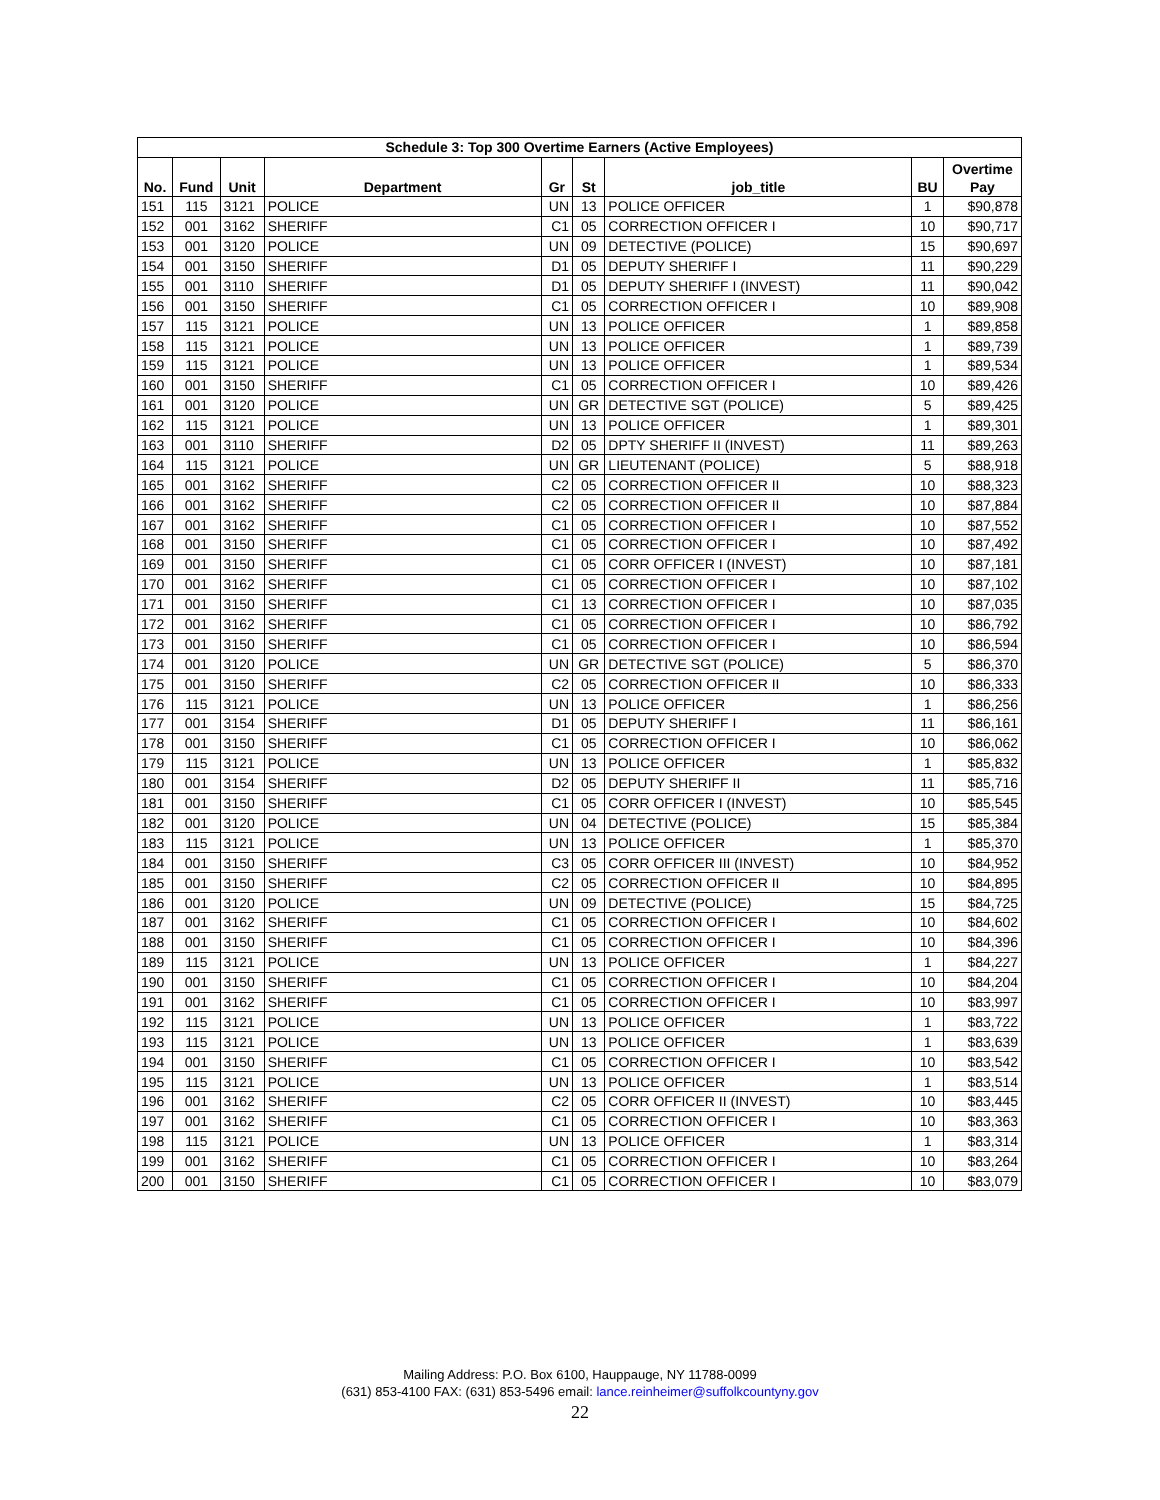| Schedule 3: Top 300 Overtime Earners (Active Employees) | | | | | | | | |
| --- | --- | --- | --- | --- | --- | --- | --- | --- |
| No. | Fund | Unit | Department | Gr | St | job_title | BU | Overtime Pay |
| 151 | 115 | 3121 | POLICE | UN | 13 | POLICE OFFICER | 1 | $90,878 |
| 152 | 001 | 3162 | SHERIFF | C1 | 05 | CORRECTION OFFICER I | 10 | $90,717 |
| 153 | 001 | 3120 | POLICE | UN | 09 | DETECTIVE (POLICE) | 15 | $90,697 |
| 154 | 001 | 3150 | SHERIFF | D1 | 05 | DEPUTY SHERIFF I | 11 | $90,229 |
| 155 | 001 | 3110 | SHERIFF | D1 | 05 | DEPUTY SHERIFF I (INVEST) | 11 | $90,042 |
| 156 | 001 | 3150 | SHERIFF | C1 | 05 | CORRECTION OFFICER I | 10 | $89,908 |
| 157 | 115 | 3121 | POLICE | UN | 13 | POLICE OFFICER | 1 | $89,858 |
| 158 | 115 | 3121 | POLICE | UN | 13 | POLICE OFFICER | 1 | $89,739 |
| 159 | 115 | 3121 | POLICE | UN | 13 | POLICE OFFICER | 1 | $89,534 |
| 160 | 001 | 3150 | SHERIFF | C1 | 05 | CORRECTION OFFICER I | 10 | $89,426 |
| 161 | 001 | 3120 | POLICE | UN | GR | DETECTIVE SGT (POLICE) | 5 | $89,425 |
| 162 | 115 | 3121 | POLICE | UN | 13 | POLICE OFFICER | 1 | $89,301 |
| 163 | 001 | 3110 | SHERIFF | D2 | 05 | DPTY SHERIFF II (INVEST) | 11 | $89,263 |
| 164 | 115 | 3121 | POLICE | UN | GR | LIEUTENANT (POLICE) | 5 | $88,918 |
| 165 | 001 | 3162 | SHERIFF | C2 | 05 | CORRECTION OFFICER II | 10 | $88,323 |
| 166 | 001 | 3162 | SHERIFF | C2 | 05 | CORRECTION OFFICER II | 10 | $87,884 |
| 167 | 001 | 3162 | SHERIFF | C1 | 05 | CORRECTION OFFICER I | 10 | $87,552 |
| 168 | 001 | 3150 | SHERIFF | C1 | 05 | CORRECTION OFFICER I | 10 | $87,492 |
| 169 | 001 | 3150 | SHERIFF | C1 | 05 | CORR OFFICER I (INVEST) | 10 | $87,181 |
| 170 | 001 | 3162 | SHERIFF | C1 | 05 | CORRECTION OFFICER I | 10 | $87,102 |
| 171 | 001 | 3150 | SHERIFF | C1 | 13 | CORRECTION OFFICER I | 10 | $87,035 |
| 172 | 001 | 3162 | SHERIFF | C1 | 05 | CORRECTION OFFICER I | 10 | $86,792 |
| 173 | 001 | 3150 | SHERIFF | C1 | 05 | CORRECTION OFFICER I | 10 | $86,594 |
| 174 | 001 | 3120 | POLICE | UN | GR | DETECTIVE SGT (POLICE) | 5 | $86,370 |
| 175 | 001 | 3150 | SHERIFF | C2 | 05 | CORRECTION OFFICER II | 10 | $86,333 |
| 176 | 115 | 3121 | POLICE | UN | 13 | POLICE OFFICER | 1 | $86,256 |
| 177 | 001 | 3154 | SHERIFF | D1 | 05 | DEPUTY SHERIFF I | 11 | $86,161 |
| 178 | 001 | 3150 | SHERIFF | C1 | 05 | CORRECTION OFFICER I | 10 | $86,062 |
| 179 | 115 | 3121 | POLICE | UN | 13 | POLICE OFFICER | 1 | $85,832 |
| 180 | 001 | 3154 | SHERIFF | D2 | 05 | DEPUTY SHERIFF II | 11 | $85,716 |
| 181 | 001 | 3150 | SHERIFF | C1 | 05 | CORR OFFICER I (INVEST) | 10 | $85,545 |
| 182 | 001 | 3120 | POLICE | UN | 04 | DETECTIVE (POLICE) | 15 | $85,384 |
| 183 | 115 | 3121 | POLICE | UN | 13 | POLICE OFFICER | 1 | $85,370 |
| 184 | 001 | 3150 | SHERIFF | C3 | 05 | CORR OFFICER III (INVEST) | 10 | $84,952 |
| 185 | 001 | 3150 | SHERIFF | C2 | 05 | CORRECTION OFFICER II | 10 | $84,895 |
| 186 | 001 | 3120 | POLICE | UN | 09 | DETECTIVE (POLICE) | 15 | $84,725 |
| 187 | 001 | 3162 | SHERIFF | C1 | 05 | CORRECTION OFFICER I | 10 | $84,602 |
| 188 | 001 | 3150 | SHERIFF | C1 | 05 | CORRECTION OFFICER I | 10 | $84,396 |
| 189 | 115 | 3121 | POLICE | UN | 13 | POLICE OFFICER | 1 | $84,227 |
| 190 | 001 | 3150 | SHERIFF | C1 | 05 | CORRECTION OFFICER I | 10 | $84,204 |
| 191 | 001 | 3162 | SHERIFF | C1 | 05 | CORRECTION OFFICER I | 10 | $83,997 |
| 192 | 115 | 3121 | POLICE | UN | 13 | POLICE OFFICER | 1 | $83,722 |
| 193 | 115 | 3121 | POLICE | UN | 13 | POLICE OFFICER | 1 | $83,639 |
| 194 | 001 | 3150 | SHERIFF | C1 | 05 | CORRECTION OFFICER I | 10 | $83,542 |
| 195 | 115 | 3121 | POLICE | UN | 13 | POLICE OFFICER | 1 | $83,514 |
| 196 | 001 | 3162 | SHERIFF | C2 | 05 | CORR OFFICER II (INVEST) | 10 | $83,445 |
| 197 | 001 | 3162 | SHERIFF | C1 | 05 | CORRECTION OFFICER I | 10 | $83,363 |
| 198 | 115 | 3121 | POLICE | UN | 13 | POLICE OFFICER | 1 | $83,314 |
| 199 | 001 | 3162 | SHERIFF | C1 | 05 | CORRECTION OFFICER I | 10 | $83,264 |
| 200 | 001 | 3150 | SHERIFF | C1 | 05 | CORRECTION OFFICER I | 10 | $83,079 |
Mailing Address: P.O. Box 6100, Hauppauge, NY 11788-0099
(631) 853-4100 FAX: (631) 853-5496 email: lance.reinheimer@suffolkcountyny.gov
22